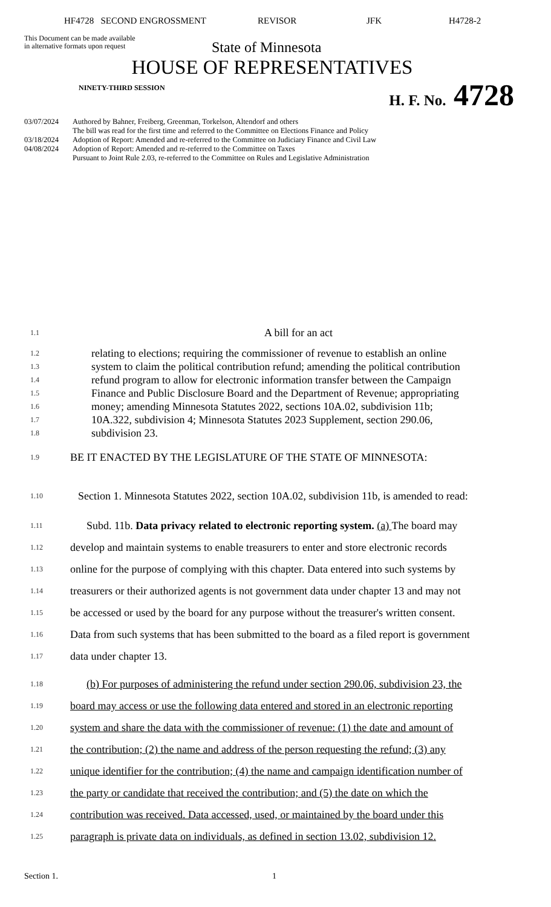HF4728 SECOND ENGROSSMENT REVISOR JFK H4728-2
This Document can be made available
in alternative formats upon request
State of Minnesota
HOUSE OF REPRESENTATIVES
NINETY-THIRD SESSION
H. F. No. 4728
03/07/2024 Authored by Bahner, Freiberg, Greenman, Torkelson, Altendorf and others
The bill was read for the first time and referred to the Committee on Elections Finance and Policy
03/18/2024 Adoption of Report: Amended and re-referred to the Committee on Judiciary Finance and Civil Law
04/08/2024 Adoption of Report: Amended and re-referred to the Committee on Taxes
Pursuant to Joint Rule 2.03, re-referred to the Committee on Rules and Legislative Administration
1.1 A bill for an act
1.2 relating to elections; requiring the commissioner of revenue to establish an online
1.3 system to claim the political contribution refund; amending the political contribution
1.4 refund program to allow for electronic information transfer between the Campaign
1.5 Finance and Public Disclosure Board and the Department of Revenue; appropriating
1.6 money; amending Minnesota Statutes 2022, sections 10A.02, subdivision 11b;
1.7 10A.322, subdivision 4; Minnesota Statutes 2023 Supplement, section 290.06,
1.8 subdivision 23.
1.9 BE IT ENACTED BY THE LEGISLATURE OF THE STATE OF MINNESOTA:
1.10 Section 1. Minnesota Statutes 2022, section 10A.02, subdivision 11b, is amended to read:
1.11 Subd. 11b. Data privacy related to electronic reporting system. (a) The board may
1.12 develop and maintain systems to enable treasurers to enter and store electronic records
1.13 online for the purpose of complying with this chapter. Data entered into such systems by
1.14 treasurers or their authorized agents is not government data under chapter 13 and may not
1.15 be accessed or used by the board for any purpose without the treasurer's written consent.
1.16 Data from such systems that has been submitted to the board as a filed report is government
1.17 data under chapter 13.
1.18 (b) For purposes of administering the refund under section 290.06, subdivision 23, the
1.19 board may access or use the following data entered and stored in an electronic reporting
1.20 system and share the data with the commissioner of revenue: (1) the date and amount of
1.21 the contribution; (2) the name and address of the person requesting the refund; (3) any
1.22 unique identifier for the contribution; (4) the name and campaign identification number of
1.23 the party or candidate that received the contribution; and (5) the date on which the
1.24 contribution was received. Data accessed, used, or maintained by the board under this
1.25 paragraph is private data on individuals, as defined in section 13.02, subdivision 12.
Section 1. 1